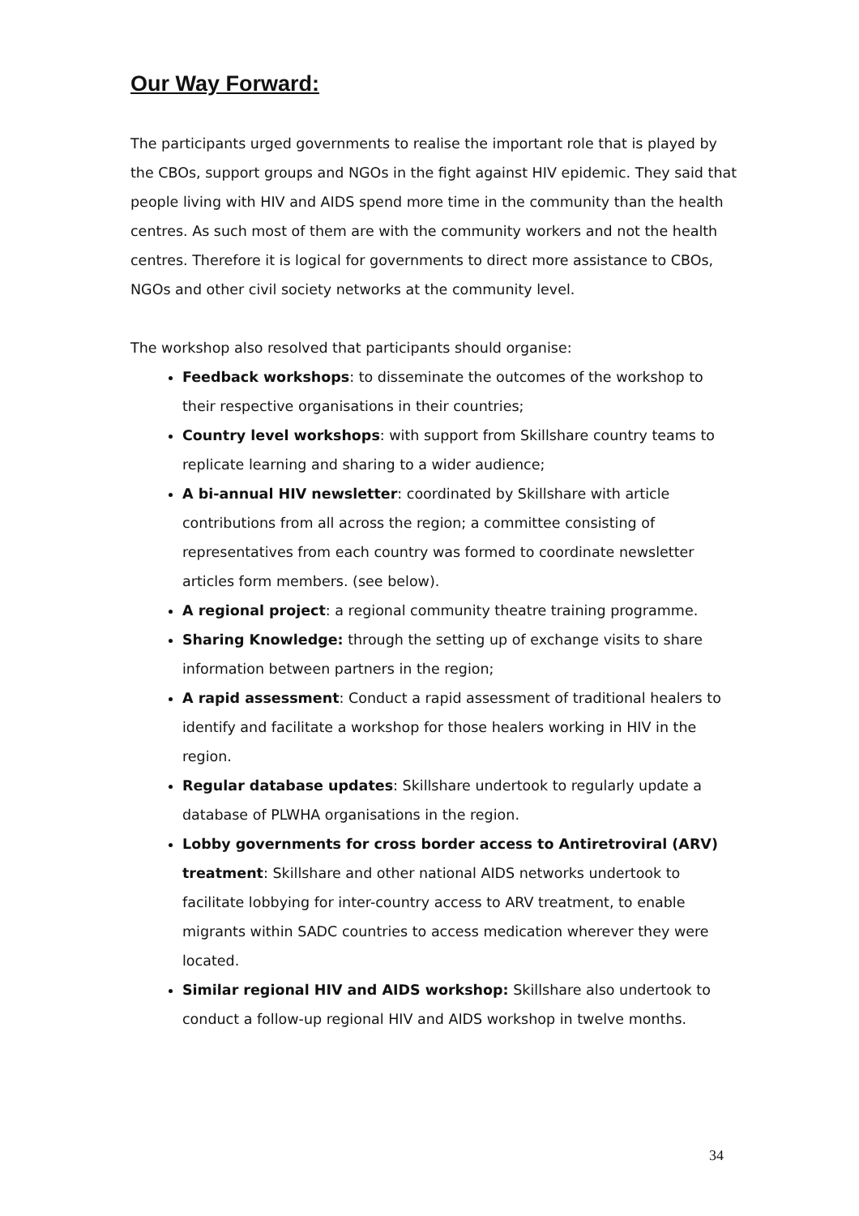Our Way Forward:
The participants urged governments to realise the important role that is played by the CBOs, support groups and NGOs in the fight against HIV epidemic. They said that people living with HIV and AIDS spend more time in the community than the health centres. As such most of them are with the community workers and not the health centres. Therefore it is logical for governments to direct more assistance to CBOs, NGOs and other civil society networks at the community level.
The workshop also resolved that participants should organise:
Feedback workshops: to disseminate the outcomes of the workshop to their respective organisations in their countries;
Country level workshops: with support from Skillshare country teams to replicate learning and sharing to a wider audience;
A bi-annual HIV newsletter: coordinated by Skillshare with article contributions from all across the region; a committee consisting of representatives from each country was formed to coordinate newsletter articles form members. (see below).
A regional project: a regional community theatre training programme.
Sharing Knowledge: through the setting up of exchange visits to share information between partners in the region;
A rapid assessment: Conduct a rapid assessment of traditional healers to identify and facilitate a workshop for those healers working in HIV in the region.
Regular database updates: Skillshare undertook to regularly update a database of PLWHA organisations in the region.
Lobby governments for cross border access to Antiretroviral (ARV) treatment: Skillshare and other national AIDS networks undertook to facilitate lobbying for inter-country access to ARV treatment, to enable migrants within SADC countries to access medication wherever they were located.
Similar regional HIV and AIDS workshop: Skillshare also undertook to conduct a follow-up regional HIV and AIDS workshop in twelve months.
34